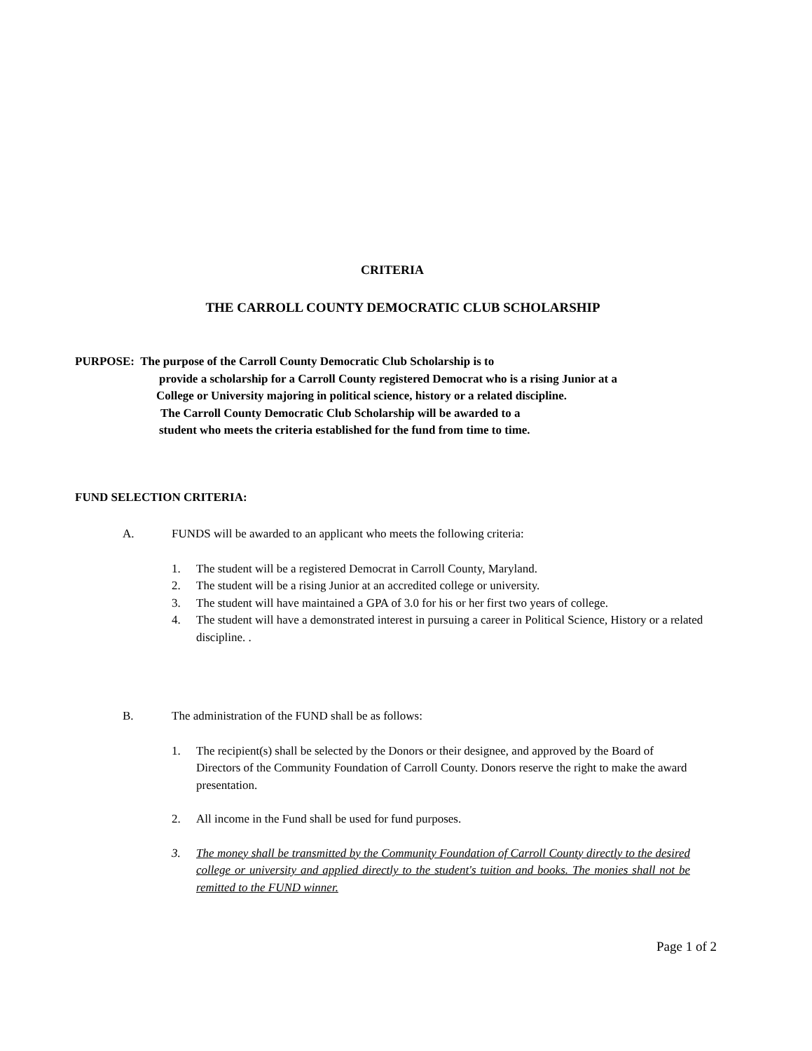CRITERIA
THE CARROLL COUNTY DEMOCRATIC CLUB SCHOLARSHIP
PURPOSE: The purpose of the Carroll County Democratic Club Scholarship is to
provide a scholarship for a Carroll County registered Democrat who is a rising Junior at a
College or University majoring in political science, history or a related discipline.
The Carroll County Democratic Club Scholarship will be awarded to a
student who meets the criteria established for the fund from time to time.
FUND SELECTION CRITERIA:
A. FUNDS will be awarded to an applicant who meets the following criteria:
1. The student will be a registered Democrat in Carroll County, Maryland.
2. The student will be a rising Junior at an accredited college or university.
3. The student will have maintained a GPA of 3.0 for his or her first two years of college.
4. The student will have a demonstrated interest in pursuing a career in Political Science, History or a related discipline. .
B. The administration of the FUND shall be as follows:
1. The recipient(s) shall be selected by the Donors or their designee, and approved by the Board of Directors of the Community Foundation of Carroll County. Donors reserve the right to make the award presentation.
2. All income in the Fund shall be used for fund purposes.
3. The money shall be transmitted by the Community Foundation of Carroll County directly to the desired college or university and applied directly to the student's tuition and books. The monies shall not be remitted to the FUND winner.
Page 1 of 2